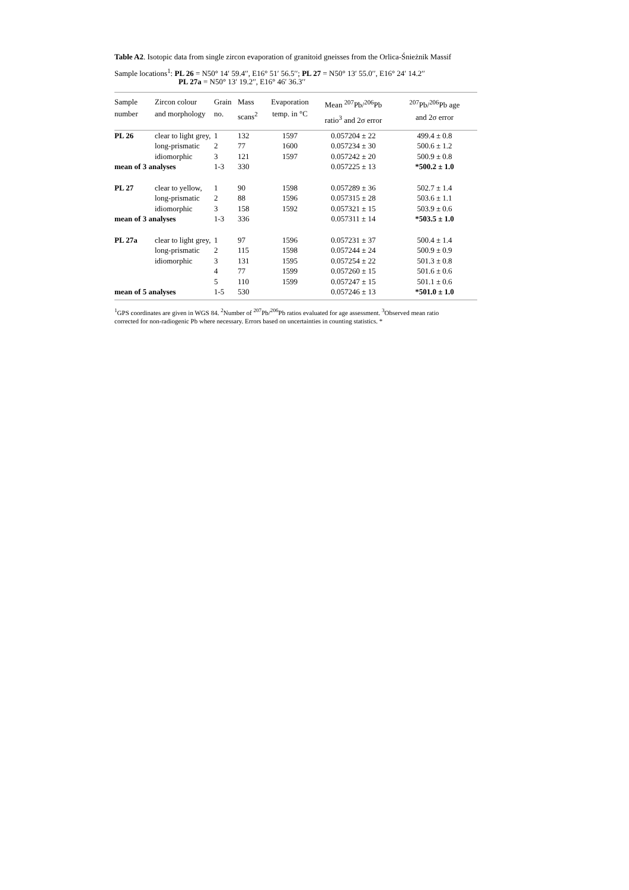Table A2. Isotopic data from single zircon evaporation of granitoid gneisses from the Orlica-Śnieżnik Massif
Sample locations<sup>1</sup>: PL 26 = N50° 14′ 59.4′′, E16° 51′ 56.5′′; PL 27 = N50° 13′ 55.0′′, E16° 24′ 14.2′′
PL 27a = N50° 13′ 19.2′′, E16° 46′ 36.3′′
| Sample number | Zircon colour and morphology | Grain no. | Mass scans<sup>2</sup> | Evaporation temp. in °C | Mean <sup>207</sup>Pb/<sup>206</sup>Pb ratio<sup>3</sup> and 2σ error | <sup>207</sup>Pb/<sup>206</sup>Pb age and 2σ error |
| --- | --- | --- | --- | --- | --- | --- |
| PL 26 | clear to light grey, | 1 | 132 | 1597 | 0.057204 ± 22 | 499.4 ± 0.8 |
| | long-prismatic | 2 | 77 | 1600 | 0.057234 ± 30 | 500.6 ± 1.2 |
| | idiomorphic | 3 | 121 | 1597 | 0.057242 ± 20 | 500.9 ± 0.8 |
| mean of 3 analyses | | 1-3 | 330 | | 0.057225 ± 13 | *500.2 ± 1.0 |
| PL 27 | clear to yellow, | 1 | 90 | 1598 | 0.057289 ± 36 | 502.7 ± 1.4 |
| | long-prismatic | 2 | 88 | 1596 | 0.057315 ± 28 | 503.6 ± 1.1 |
| | idiomorphic | 3 | 158 | 1592 | 0.057321 ± 15 | 503.9 ± 0.6 |
| mean of 3 analyses | | 1-3 | 336 | | 0.057311 ± 14 | *503.5 ± 1.0 |
| PL 27a | clear to light grey, | 1 | 97 | 1596 | 0.057231 ± 37 | 500.4 ± 1.4 |
| | long-prismatic | 2 | 115 | 1598 | 0.057244 ± 24 | 500.9 ± 0.9 |
| | idiomorphic | 3 | 131 | 1595 | 0.057254 ± 22 | 501.3 ± 0.8 |
| | | 4 | 77 | 1599 | 0.057260 ± 15 | 501.6 ± 0.6 |
| | | 5 | 110 | 1599 | 0.057247 ± 15 | 501.1 ± 0.6 |
| mean of 5 analyses | | 1-5 | 530 | | 0.057246 ± 13 | *501.0 ± 1.0 |
<sup>1</sup> GPS coordinates are given in WGS 84. <sup>2</sup>Number of <sup>207</sup>Pb/<sup>206</sup>Pb ratios evaluated for age assessment. <sup>3</sup>Observed mean ratio corrected for non-radiogenic Pb where necessary. Errors based on uncertainties in counting statistics. *